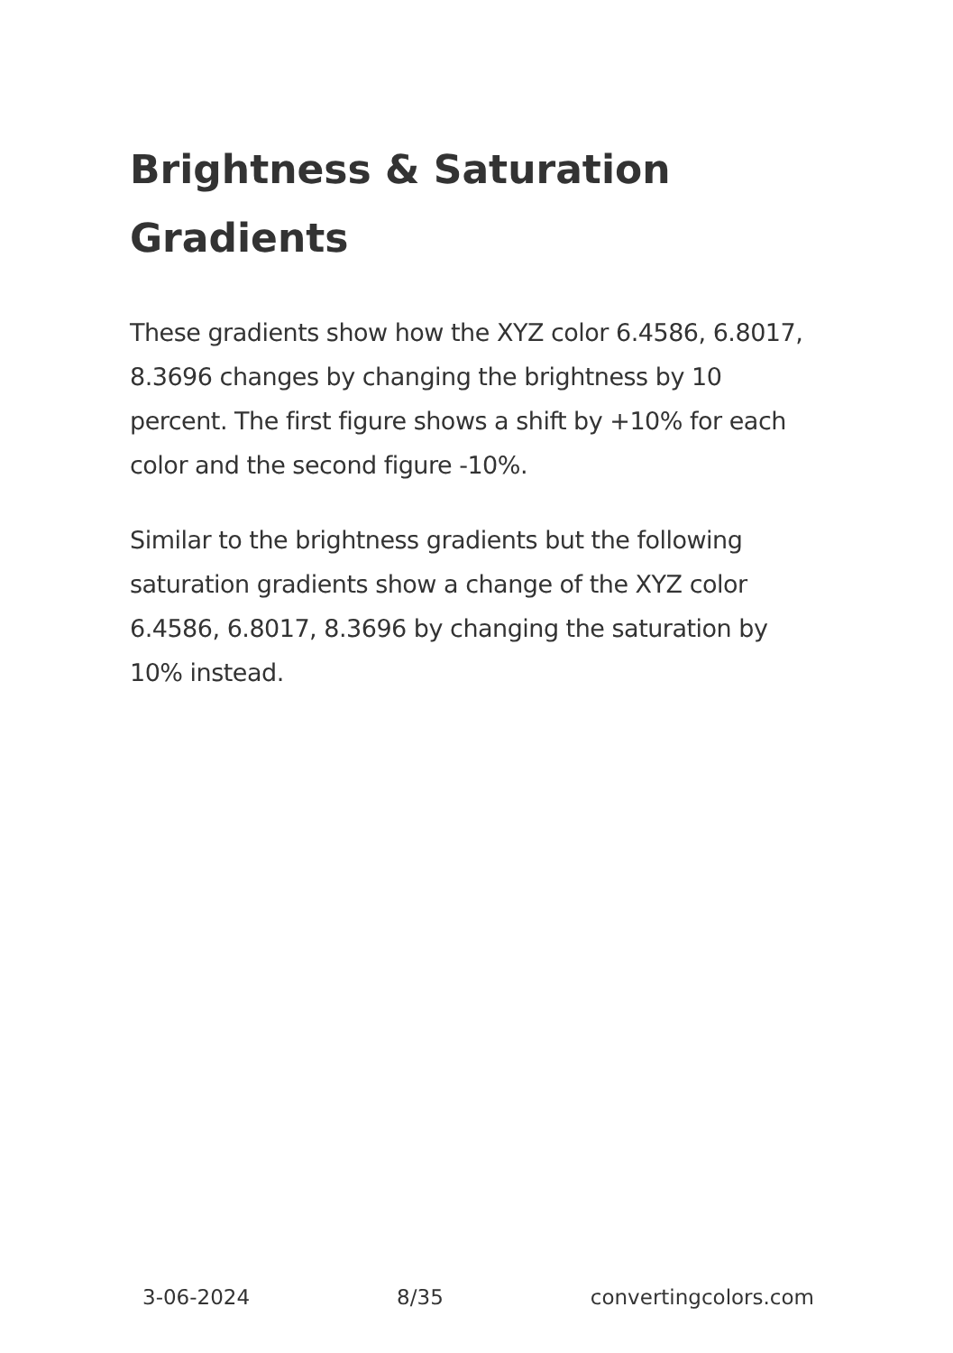Brightness & Saturation Gradients
These gradients show how the XYZ color 6.4586, 6.8017, 8.3696 changes by changing the brightness by 10 percent. The first figure shows a shift by +10% for each color and the second figure -10%.
Similar to the brightness gradients but the following saturation gradients show a change of the XYZ color 6.4586, 6.8017, 8.3696 by changing the saturation by 10% instead.
3-06-2024 8/35 convertingcolors.com